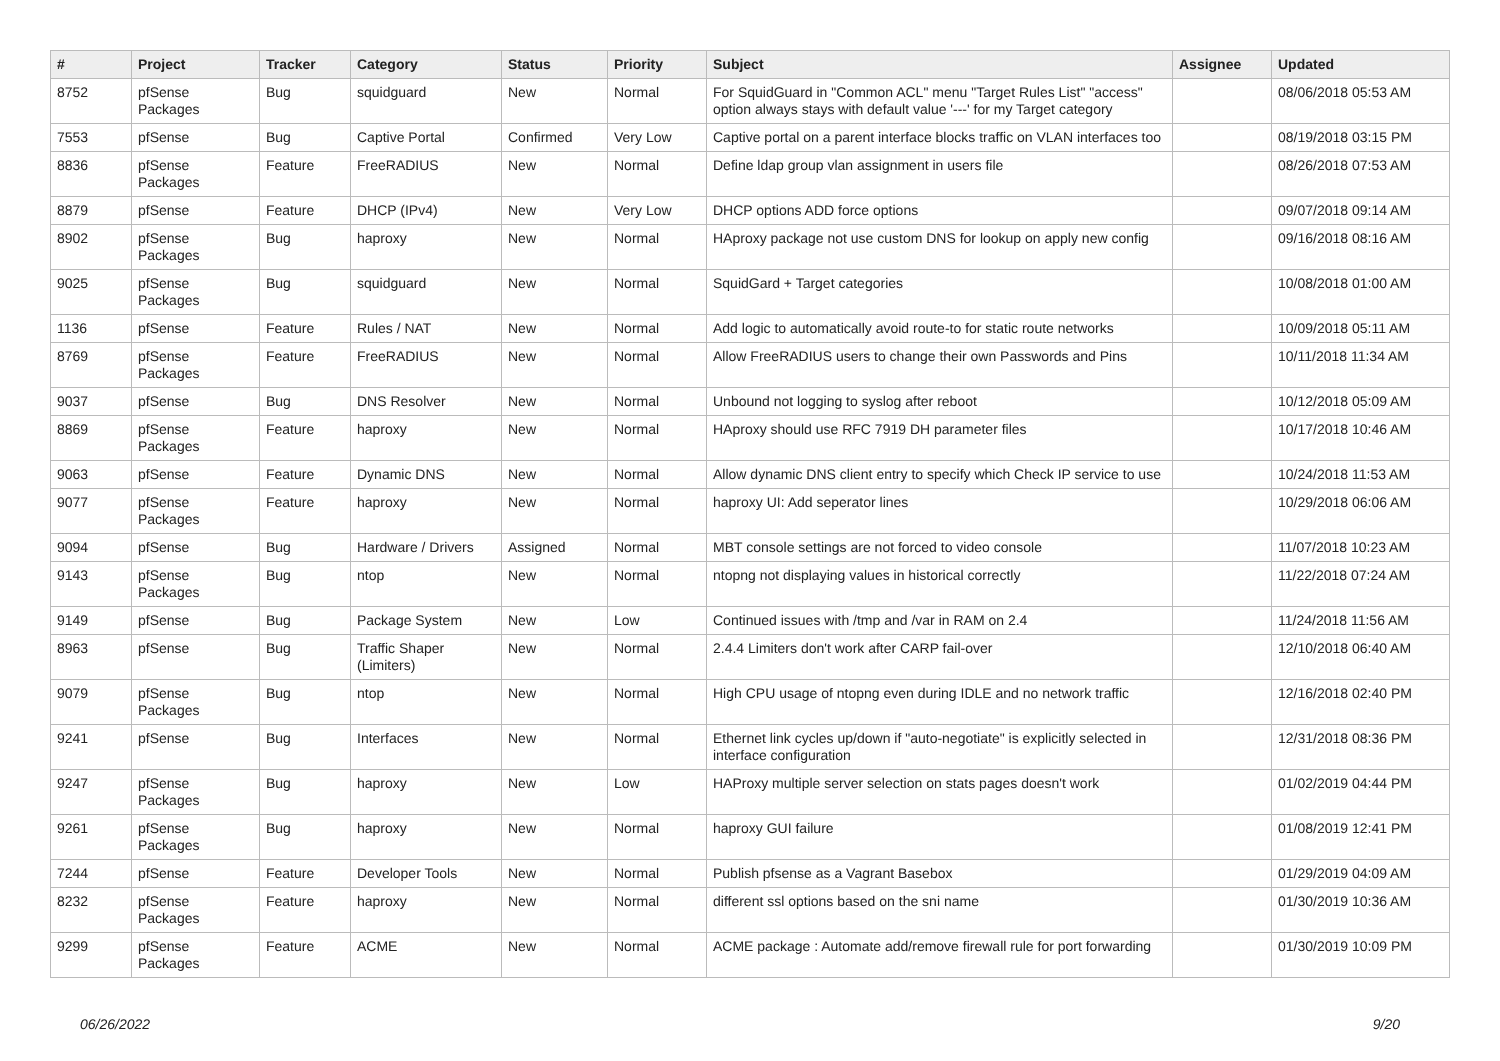| # | Project | Tracker | Category | Status | Priority | Subject | Assignee | Updated |
| --- | --- | --- | --- | --- | --- | --- | --- | --- |
| 8752 | pfSense Packages | Bug | squidguard | New | Normal | For SquidGuard in "Common ACL" menu "Target Rules List" "access" option always stays with default value '---' for my Target category | | 08/06/2018 05:53 AM |
| 7553 | pfSense | Bug | Captive Portal | Confirmed | Very Low | Captive portal on a parent interface blocks traffic on VLAN interfaces too | | 08/19/2018 03:15 PM |
| 8836 | pfSense Packages | Feature | FreeRADIUS | New | Normal | Define ldap group vlan assignment in users file | | 08/26/2018 07:53 AM |
| 8879 | pfSense | Feature | DHCP (IPv4) | New | Very Low | DHCP options ADD force options | | 09/07/2018 09:14 AM |
| 8902 | pfSense Packages | Bug | haproxy | New | Normal | HAproxy package not use custom DNS for lookup on apply new config | | 09/16/2018 08:16 AM |
| 9025 | pfSense Packages | Bug | squidguard | New | Normal | SquidGard + Target categories | | 10/08/2018 01:00 AM |
| 1136 | pfSense | Feature | Rules / NAT | New | Normal | Add logic to automatically avoid route-to for static route networks | | 10/09/2018 05:11 AM |
| 8769 | pfSense Packages | Feature | FreeRADIUS | New | Normal | Allow FreeRADIUS users to change their own Passwords and Pins | | 10/11/2018 11:34 AM |
| 9037 | pfSense | Bug | DNS Resolver | New | Normal | Unbound not logging to syslog after reboot | | 10/12/2018 05:09 AM |
| 8869 | pfSense Packages | Feature | haproxy | New | Normal | HAproxy should use RFC 7919 DH parameter files | | 10/17/2018 10:46 AM |
| 9063 | pfSense | Feature | Dynamic DNS | New | Normal | Allow dynamic DNS client entry to specify which Check IP service to use | | 10/24/2018 11:53 AM |
| 9077 | pfSense Packages | Feature | haproxy | New | Normal | haproxy UI: Add seperator lines | | 10/29/2018 06:06 AM |
| 9094 | pfSense | Bug | Hardware / Drivers | Assigned | Normal | MBT console settings are not forced to video console | | 11/07/2018 10:23 AM |
| 9143 | pfSense Packages | Bug | ntop | New | Normal | ntopng not displaying values in historical correctly | | 11/22/2018 07:24 AM |
| 9149 | pfSense | Bug | Package System | New | Low | Continued issues with /tmp and /var in RAM on 2.4 | | 11/24/2018 11:56 AM |
| 8963 | pfSense | Bug | Traffic Shaper (Limiters) | New | Normal | 2.4.4 Limiters don't work after CARP fail-over | | 12/10/2018 06:40 AM |
| 9079 | pfSense Packages | Bug | ntop | New | Normal | High CPU usage of ntopng even during IDLE and no network traffic | | 12/16/2018 02:40 PM |
| 9241 | pfSense | Bug | Interfaces | New | Normal | Ethernet link cycles up/down if "auto-negotiate" is explicitly selected in interface configuration | | 12/31/2018 08:36 PM |
| 9247 | pfSense Packages | Bug | haproxy | New | Low | HAProxy multiple server selection on stats pages doesn't work | | 01/02/2019 04:44 PM |
| 9261 | pfSense Packages | Bug | haproxy | New | Normal | haproxy GUI failure | | 01/08/2019 12:41 PM |
| 7244 | pfSense | Feature | Developer Tools | New | Normal | Publish pfsense as a Vagrant Basebox | | 01/29/2019 04:09 AM |
| 8232 | pfSense Packages | Feature | haproxy | New | Normal | different ssl options based on the sni name | | 01/30/2019 10:36 AM |
| 9299 | pfSense Packages | Feature | ACME | New | Normal | ACME package : Automate add/remove firewall rule for port forwarding | | 01/30/2019 10:09 PM |
06/26/2022 9/20